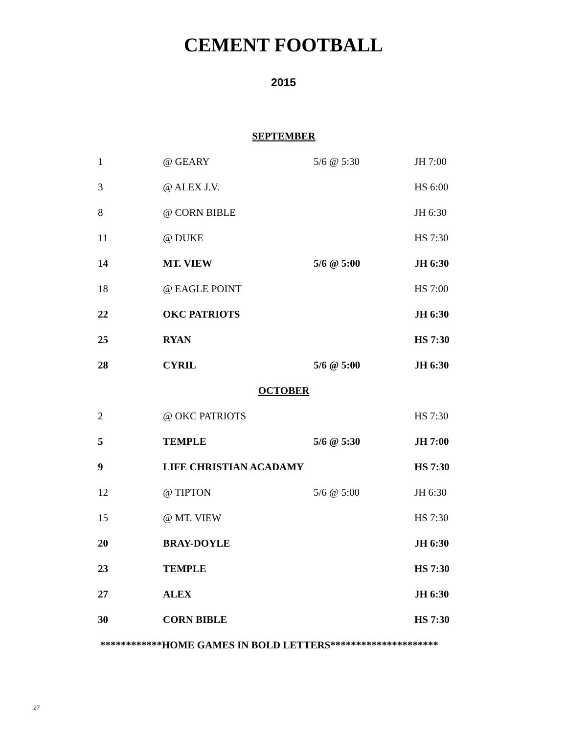CEMENT FOOTBALL
2015
| SEPTEMBER | | | |
| 1 | @ GEARY | 5/6 @ 5:30 | JH 7:00 |
| 3 | @ ALEX J.V. | | HS 6:00 |
| 8 | @ CORN BIBLE | | JH 6:30 |
| 11 | @ DUKE | | HS 7:30 |
| 14 | MT. VIEW | 5/6 @ 5:00 | JH 6:30 |
| 18 | @ EAGLE POINT | | HS 7:00 |
| 22 | OKC PATRIOTS | | JH 6:30 |
| 25 | RYAN | | HS 7:30 |
| 28 | CYRIL | 5/6 @ 5:00 | JH 6:30 |
| OCTOBER | | | |
| 2 | @ OKC PATRIOTS | | HS 7:30 |
| 5 | TEMPLE | 5/6 @ 5:30 | JH 7:00 |
| 9 | LIFE CHRISTIAN ACADAMY | | HS 7:30 |
| 12 | @ TIPTON | 5/6 @ 5:00 | JH 6:30 |
| 15 | @ MT. VIEW | | HS 7:30 |
| 20 | BRAY-DOYLE | | JH 6:30 |
| 23 | TEMPLE | | HS 7:30 |
| 27 | ALEX | | JH 6:30 |
| 30 | CORN BIBLE | | HS 7:30 |
************HOME GAMES IN BOLD LETTERS*********************
27